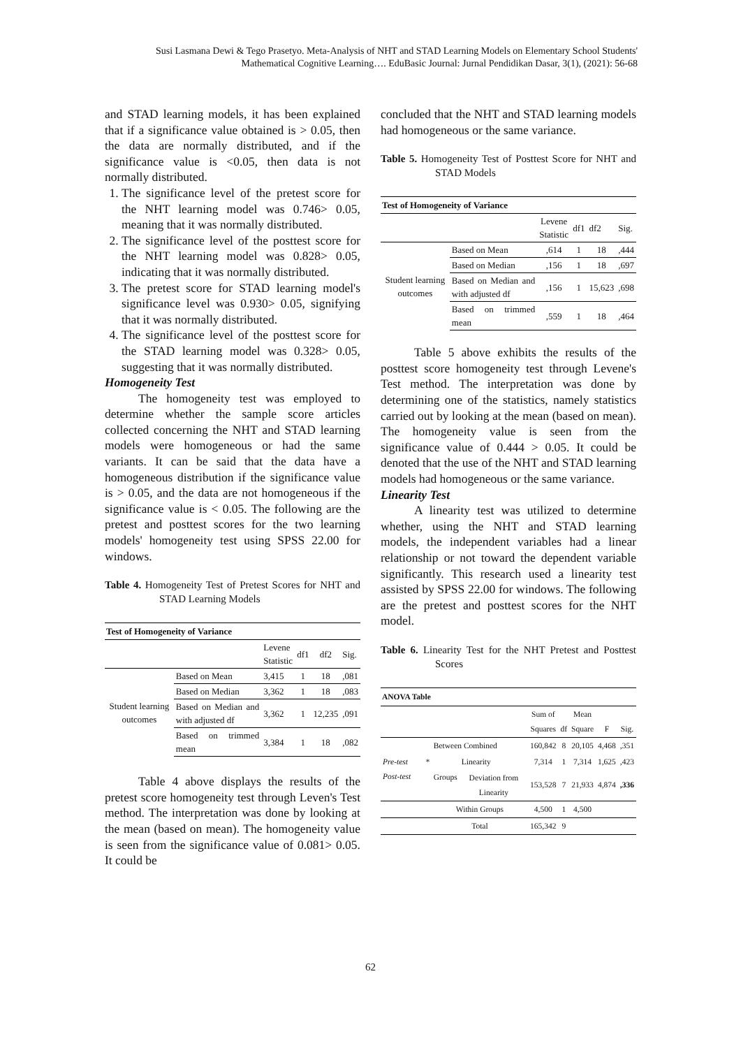Susi Lasmana Dewi & Tego Prasetyo. Meta-Analysis of NHT and STAD Learning Models on Elementary School Students' Mathematical Cognitive Learning…. EduBasic Journal: Jurnal Pendidikan Dasar, 3(1), (2021): 56-68
and STAD learning models, it has been explained that if a significance value obtained is > 0.05, then the data are normally distributed, and if the significance value is <0.05, then data is not normally distributed.
1. The significance level of the pretest score for the NHT learning model was 0.746> 0.05, meaning that it was normally distributed.
2. The significance level of the posttest score for the NHT learning model was 0.828> 0.05, indicating that it was normally distributed.
3. The pretest score for STAD learning model's significance level was 0.930> 0.05, signifying that it was normally distributed.
4. The significance level of the posttest score for the STAD learning model was 0.328> 0.05, suggesting that it was normally distributed.
Homogeneity Test
The homogeneity test was employed to determine whether the sample score articles collected concerning the NHT and STAD learning models were homogeneous or had the same variants. It can be said that the data have a homogeneous distribution if the significance value is > 0.05, and the data are not homogeneous if the significance value is < 0.05. The following are the pretest and posttest scores for the two learning models' homogeneity test using SPSS 22.00 for windows.
Table 4. Homogeneity Test of Pretest Scores for NHT and STAD Learning Models
| Test of Homogeneity of Variance | | | | | |
| --- | --- | --- | --- | --- | --- |
| | | Levene Statistic | df1 | df2 | Sig. |
| Student learning outcomes | Based on Mean | 3,415 | 1 | 18 | ,081 |
| | Based on Median | 3,362 | 1 | 18 | ,083 |
| | Based on Median and with adjusted df | 3,362 | 1 | 12,235 | ,091 |
| | Based on trimmed mean | 3,384 | 1 | 18 | ,082 |
Table 4 above displays the results of the pretest score homogeneity test through Leven's Test method. The interpretation was done by looking at the mean (based on mean). The homogeneity value is seen from the significance value of 0.081> 0.05. It could be
concluded that the NHT and STAD learning models had homogeneous or the same variance.
Table 5. Homogeneity Test of Posttest Score for NHT and STAD Models
| Test of Homogeneity of Variance | | | | | |
| --- | --- | --- | --- | --- | --- |
| | | Levene Statistic | df1 | df2 | Sig. |
| Student learning outcomes | Based on Mean | ,614 | 1 | 18 | ,444 |
| | Based on Median | ,156 | 1 | 18 | ,697 |
| | Based on Median and with adjusted df | ,156 | 1 | 15,623 | ,698 |
| | Based on trimmed mean | ,559 | 1 | 18 | ,464 |
Table 5 above exhibits the results of the posttest score homogeneity test through Levene's Test method. The interpretation was done by determining one of the statistics, namely statistics carried out by looking at the mean (based on mean). The homogeneity value is seen from the significance value of 0.444 > 0.05. It could be denoted that the use of the NHT and STAD learning models had homogeneous or the same variance.
Linearity Test
A linearity test was utilized to determine whether, using the NHT and STAD learning models, the independent variables had a linear relationship or not toward the dependent variable significantly. This research used a linearity test assisted by SPSS 22.00 for windows. The following are the pretest and posttest scores for the NHT model.
Table 6. Linearity Test for the NHT Pretest and Posttest Scores
| ANOVA Table | | | | | | | |
| --- | --- | --- | --- | --- | --- | --- | --- |
| | | | Sum of Squares | df | Mean Square | F | Sig. |
| Pre-test * Post-test | Between Combined | | 160,842 | 8 | 20,105 | 4,468 | ,351 |
| | Groups | Linearity | 7,314 | 1 | 7,314 | 1,625 | ,423 |
| | | Deviation from Linearity | 153,528 | 7 | 21,933 | 4,874 | ,336 |
| | Within Groups | | 4,500 | 1 | 4,500 | | |
| | Total | | 165,342 | 9 | | | |
62